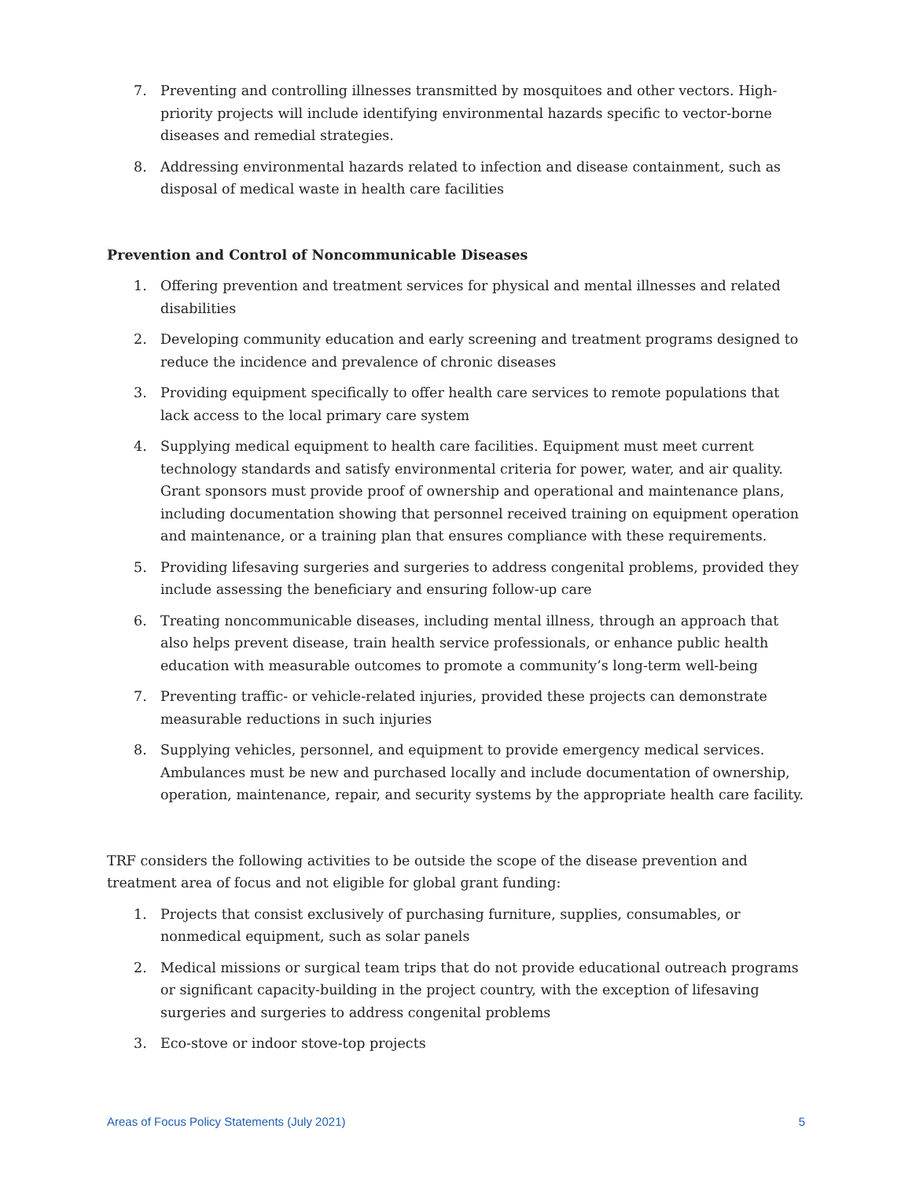7. Preventing and controlling illnesses transmitted by mosquitoes and other vectors. High-priority projects will include identifying environmental hazards specific to vector-borne diseases and remedial strategies.
8. Addressing environmental hazards related to infection and disease containment, such as disposal of medical waste in health care facilities
Prevention and Control of Noncommunicable Diseases
1. Offering prevention and treatment services for physical and mental illnesses and related disabilities
2. Developing community education and early screening and treatment programs designed to reduce the incidence and prevalence of chronic diseases
3. Providing equipment specifically to offer health care services to remote populations that lack access to the local primary care system
4. Supplying medical equipment to health care facilities. Equipment must meet current technology standards and satisfy environmental criteria for power, water, and air quality. Grant sponsors must provide proof of ownership and operational and maintenance plans, including documentation showing that personnel received training on equipment operation and maintenance, or a training plan that ensures compliance with these requirements.
5. Providing lifesaving surgeries and surgeries to address congenital problems, provided they include assessing the beneficiary and ensuring follow-up care
6. Treating noncommunicable diseases, including mental illness, through an approach that also helps prevent disease, train health service professionals, or enhance public health education with measurable outcomes to promote a community’s long-term well-being
7. Preventing traffic- or vehicle-related injuries, provided these projects can demonstrate measurable reductions in such injuries
8. Supplying vehicles, personnel, and equipment to provide emergency medical services. Ambulances must be new and purchased locally and include documentation of ownership, operation, maintenance, repair, and security systems by the appropriate health care facility.
TRF considers the following activities to be outside the scope of the disease prevention and treatment area of focus and not eligible for global grant funding:
1. Projects that consist exclusively of purchasing furniture, supplies, consumables, or nonmedical equipment, such as solar panels
2. Medical missions or surgical team trips that do not provide educational outreach programs or significant capacity-building in the project country, with the exception of lifesaving surgeries and surgeries to address congenital problems
3. Eco-stove or indoor stove-top projects
Areas of Focus Policy Statements (July 2021) 5